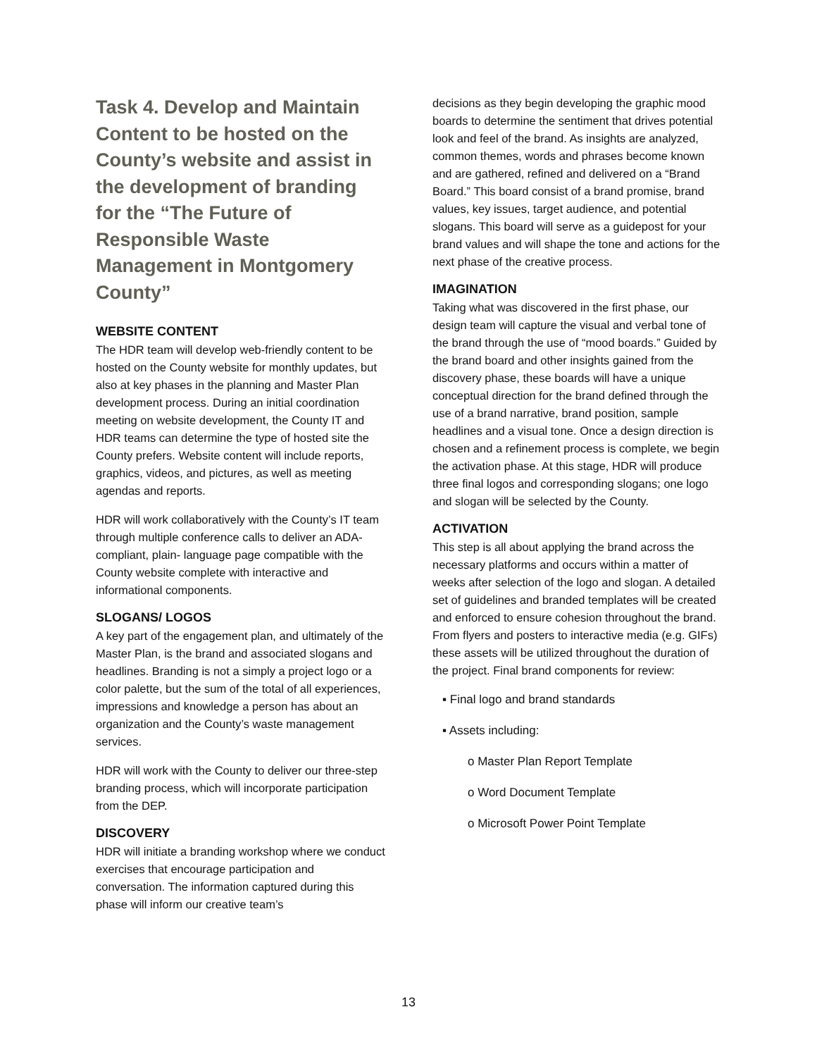Task 4. Develop and Maintain Content to be hosted on the County’s website and assist in the development of branding for the “The Future of Responsible Waste Management in Montgomery County”
WEBSITE CONTENT
The HDR team will develop web-friendly content to be hosted on the County website for monthly updates, but also at key phases in the planning and Master Plan development process. During an initial coordination meeting on website development, the County IT and HDR teams can determine the type of hosted site the County prefers. Website content will include reports, graphics, videos, and pictures, as well as meeting agendas and reports.
HDR will work collaboratively with the County’s IT team through multiple conference calls to deliver an ADA-compliant, plain- language page compatible with the County website complete with interactive and informational components.
SLOGANS/ LOGOS
A key part of the engagement plan, and ultimately of the Master Plan, is the brand and associated slogans and headlines. Branding is not a simply a project logo or a color palette, but the sum of the total of all experiences, impressions and knowledge a person has about an organization and the County’s waste management services.
HDR will work with the County to deliver our three-step branding process, which will incorporate participation from the DEP.
DISCOVERY
HDR will initiate a branding workshop where we conduct exercises that encourage participation and conversation. The information captured during this phase will inform our creative team’s
decisions as they begin developing the graphic mood boards to determine the sentiment that drives potential look and feel of the brand. As insights are analyzed, common themes, words and phrases become known and are gathered, refined and delivered on a “Brand Board.” This board consist of a brand promise, brand values, key issues, target audience, and potential slogans. This board will serve as a guidepost for your brand values and will shape the tone and actions for the next phase of the creative process.
IMAGINATION
Taking what was discovered in the first phase, our design team will capture the visual and verbal tone of the brand through the use of “mood boards.” Guided by the brand board and other insights gained from the discovery phase, these boards will have a unique conceptual direction for the brand defined through the use of a brand narrative, brand position, sample headlines and a visual tone. Once a design direction is chosen and a refinement process is complete, we begin the activation phase. At this stage, HDR will produce three final logos and corresponding slogans; one logo and slogan will be selected by the County.
ACTIVATION
This step is all about applying the brand across the necessary platforms and occurs within a matter of weeks after selection of the logo and slogan. A detailed set of guidelines and branded templates will be created and enforced to ensure cohesion throughout the brand. From flyers and posters to interactive media (e.g. GIFs) these assets will be utilized throughout the duration of the project. Final brand components for review:
▪ Final logo and brand standards
▪ Assets including:
o Master Plan Report Template
o Word Document Template
o Microsoft Power Point Template
13